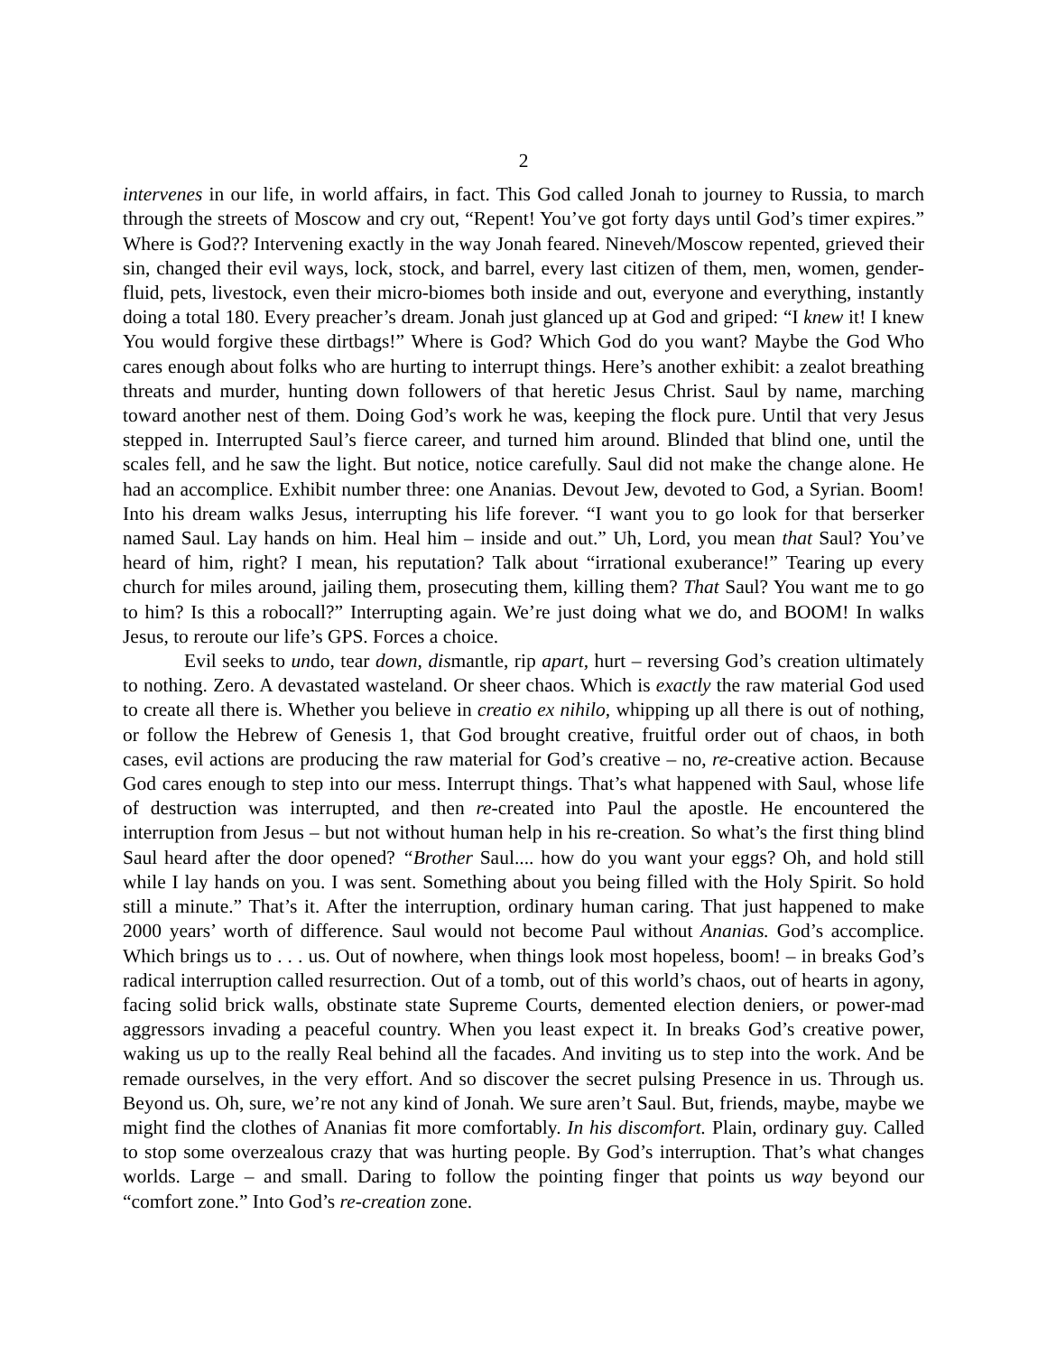2
intervenes in our life, in world affairs, in fact. This God called Jonah to journey to Russia, to march through the streets of Moscow and cry out, “Repent! You’ve got forty days until God’s timer expires.” Where is God?? Intervening exactly in the way Jonah feared. Nineveh/Moscow repented, grieved their sin, changed their evil ways, lock, stock, and barrel, every last citizen of them, men, women, gender-fluid, pets, livestock, even their micro-biomes both inside and out, everyone and everything, instantly doing a total 180. Every preacher’s dream. Jonah just glanced up at God and griped: “I knew it! I knew You would forgive these dirtbags!” Where is God? Which God do you want? Maybe the God Who cares enough about folks who are hurting to interrupt things. Here’s another exhibit: a zealot breathing threats and murder, hunting down followers of that heretic Jesus Christ. Saul by name, marching toward another nest of them. Doing God’s work he was, keeping the flock pure. Until that very Jesus stepped in. Interrupted Saul’s fierce career, and turned him around. Blinded that blind one, until the scales fell, and he saw the light. But notice, notice carefully. Saul did not make the change alone. He had an accomplice. Exhibit number three: one Ananias. Devout Jew, devoted to God, a Syrian. Boom! Into his dream walks Jesus, interrupting his life forever. “I want you to go look for that berserker named Saul. Lay hands on him. Heal him – inside and out.” Uh, Lord, you mean that Saul? You’ve heard of him, right? I mean, his reputation? Talk about “irrational exuberance!” Tearing up every church for miles around, jailing them, prosecuting them, killing them? That Saul? You want me to go to him? Is this a robocall?” Interrupting again. We’re just doing what we do, and BOOM! In walks Jesus, to reroute our life’s GPS. Forces a choice.
Evil seeks to undo, tear down, dismantle, rip apart, hurt – reversing God’s creation ultimately to nothing. Zero. A devastated wasteland. Or sheer chaos. Which is exactly the raw material God used to create all there is. Whether you believe in creatio ex nihilo, whipping up all there is out of nothing, or follow the Hebrew of Genesis 1, that God brought creative, fruitful order out of chaos, in both cases, evil actions are producing the raw material for God’s creative – no, re-creative action. Because God cares enough to step into our mess. Interrupt things. That’s what happened with Saul, whose life of destruction was interrupted, and then re-created into Paul the apostle. He encountered the interruption from Jesus – but not without human help in his re-creation. So what’s the first thing blind Saul heard after the door opened? “Brother Saul.... how do you want your eggs? Oh, and hold still while I lay hands on you. I was sent. Something about you being filled with the Holy Spirit. So hold still a minute.” That’s it. After the interruption, ordinary human caring. That just happened to make 2000 years’ worth of difference. Saul would not become Paul without Ananias. God’s accomplice. Which brings us to . . . us. Out of nowhere, when things look most hopeless, boom! – in breaks God’s radical interruption called resurrection. Out of a tomb, out of this world’s chaos, out of hearts in agony, facing solid brick walls, obstinate state Supreme Courts, demented election deniers, or power-mad aggressors invading a peaceful country. When you least expect it. In breaks God’s creative power, waking us up to the really Real behind all the facades. And inviting us to step into the work. And be remade ourselves, in the very effort. And so discover the secret pulsing Presence in us. Through us. Beyond us. Oh, sure, we’re not any kind of Jonah. We sure aren’t Saul. But, friends, maybe, maybe we might find the clothes of Ananias fit more comfortably. In his discomfort. Plain, ordinary guy. Called to stop some overzealous crazy that was hurting people. By God’s interruption. That’s what changes worlds. Large – and small. Daring to follow the pointing finger that points us way beyond our “comfort zone.” Into God’s re-creation zone.